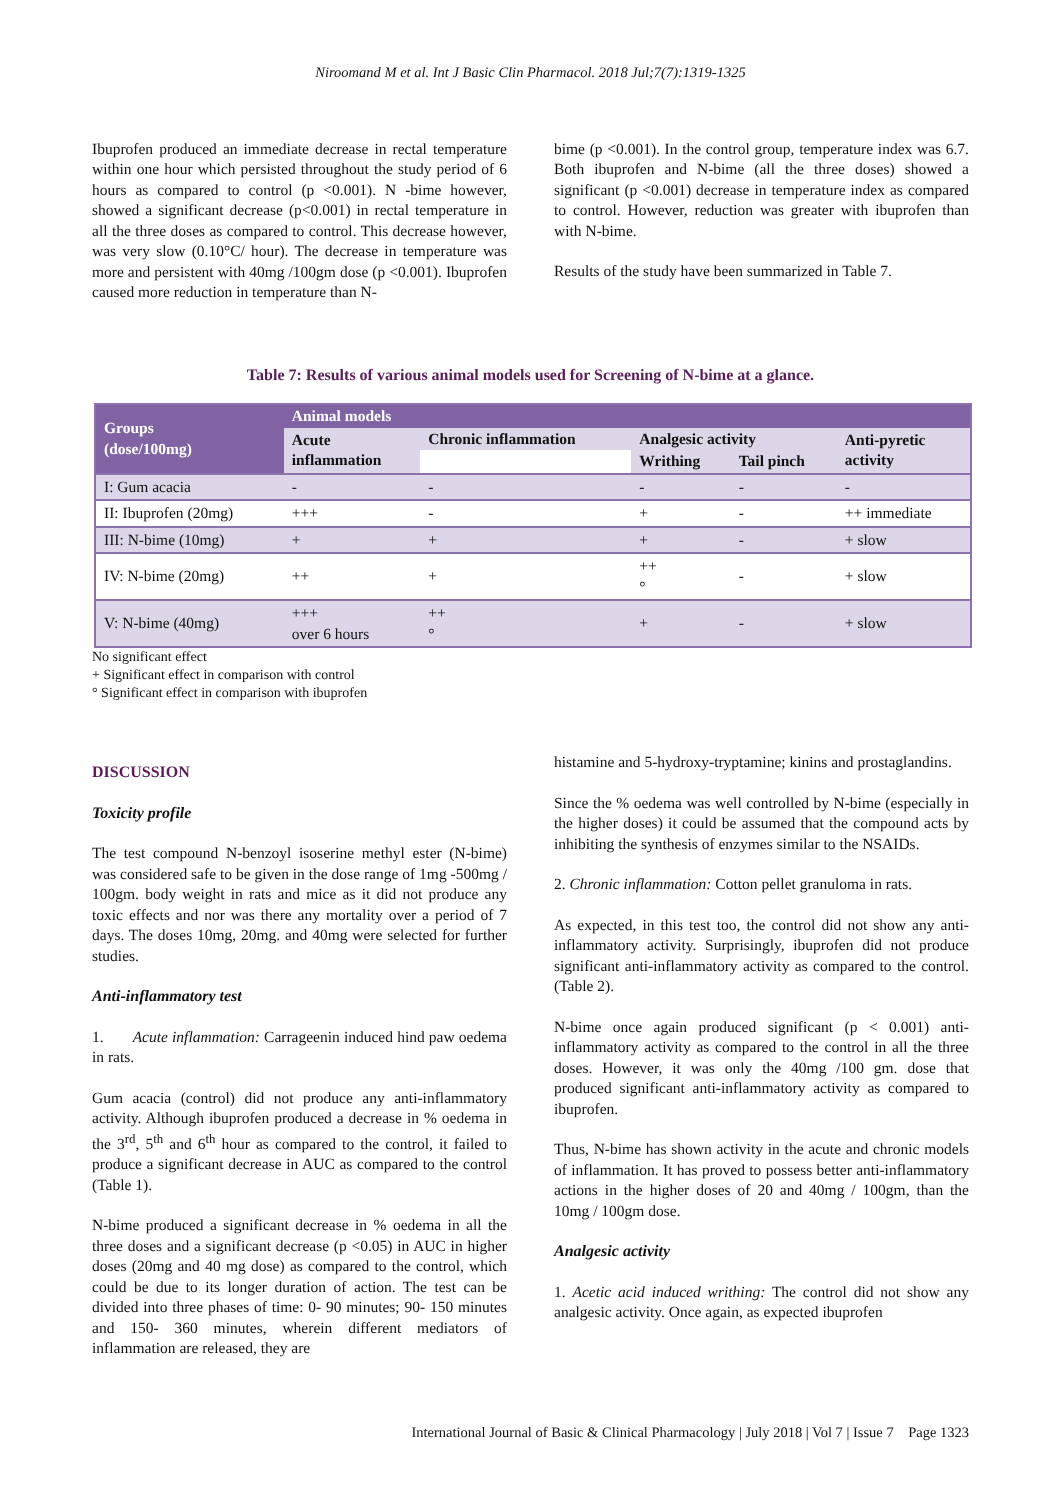Niroomand M et al. Int J Basic Clin Pharmacol. 2018 Jul;7(7):1319-1325
Ibuprofen produced an immediate decrease in rectal temperature within one hour which persisted throughout the study period of 6 hours as compared to control (p <0.001). N -bime however, showed a significant decrease (p<0.001) in rectal temperature in all the three doses as compared to control. This decrease however, was very slow (0.10°C/ hour). The decrease in temperature was more and persistent with 40mg /100gm dose (p <0.001). Ibuprofen caused more reduction in temperature than N-
bime (p <0.001). In the control group, temperature index was 6.7. Both ibuprofen and N-bime (all the three doses) showed a significant (p <0.001) decrease in temperature index as compared to control. However, reduction was greater with ibuprofen than with N-bime.
Results of the study have been summarized in Table 7.
Table 7: Results of various animal models used for Screening of N-bime at a glance.
| Groups (dose/100mg) | Animal models | | | | |
| --- | --- | --- | --- | --- | --- |
| | Acute inflammation | Chronic inflammation | Analgesic activity | | Anti-pyretic activity |
| | | | Writhing | Tail pinch | |
| I: Gum acacia | - | - | - | - | - |
| II: Ibuprofen (20mg) | +++ | - | + | - | ++ immediate |
| III: N-bime (10mg) | + | + | + | - | + slow |
| IV: N-bime (20mg) | ++ | + | ++ ° | - | + slow |
| V: N-bime (40mg) | +++ over 6 hours | ++ ° | + | - | + slow |
No significant effect
+ Significant effect in comparison with control
° Significant effect in comparison with ibuprofen
DISCUSSION
Toxicity profile
The test compound N-benzoyl isoserine methyl ester (N-bime) was considered safe to be given in the dose range of 1mg -500mg / 100gm. body weight in rats and mice as it did not produce any toxic effects and nor was there any mortality over a period of 7 days. The doses 10mg, 20mg. and 40mg were selected for further studies.
Anti-inflammatory test
1. Acute inflammation: Carrageenin induced hind paw oedema in rats.
Gum acacia (control) did not produce any anti-inflammatory activity. Although ibuprofen produced a decrease in % oedema in the 3<sup>rd</sup>, 5<sup>th</sup> and 6<sup>th</sup> hour as compared to the control, it failed to produce a significant decrease in AUC as compared to the control (Table 1).
N-bime produced a significant decrease in % oedema in all the three doses and a significant decrease (p <0.05) in AUC in higher doses (20mg and 40 mg dose) as compared to the control, which could be due to its longer duration of action. The test can be divided into three phases of time: 0- 90 minutes; 90- 150 minutes and 150- 360 minutes, wherein different mediators of inflammation are released, they are
histamine and 5-hydroxy-tryptamine; kinins and prostaglandins.
Since the % oedema was well controlled by N-bime (especially in the higher doses) it could be assumed that the compound acts by inhibiting the synthesis of enzymes similar to the NSAIDs.
2. Chronic inflammation: Cotton pellet granuloma in rats.
As expected, in this test too, the control did not show any anti-inflammatory activity. Surprisingly, ibuprofen did not produce significant anti-inflammatory activity as compared to the control. (Table 2).
N-bime once again produced significant (p < 0.001) anti-inflammatory activity as compared to the control in all the three doses. However, it was only the 40mg /100 gm. dose that produced significant anti-inflammatory activity as compared to ibuprofen.
Thus, N-bime has shown activity in the acute and chronic models of inflammation. It has proved to possess better anti-inflammatory actions in the higher doses of 20 and 40mg / 100gm, than the 10mg / 100gm dose.
Analgesic activity
1. Acetic acid induced writhing: The control did not show any analgesic activity. Once again, as expected ibuprofen
International Journal of Basic & Clinical Pharmacology | July 2018 | Vol 7 | Issue 7 Page 1323